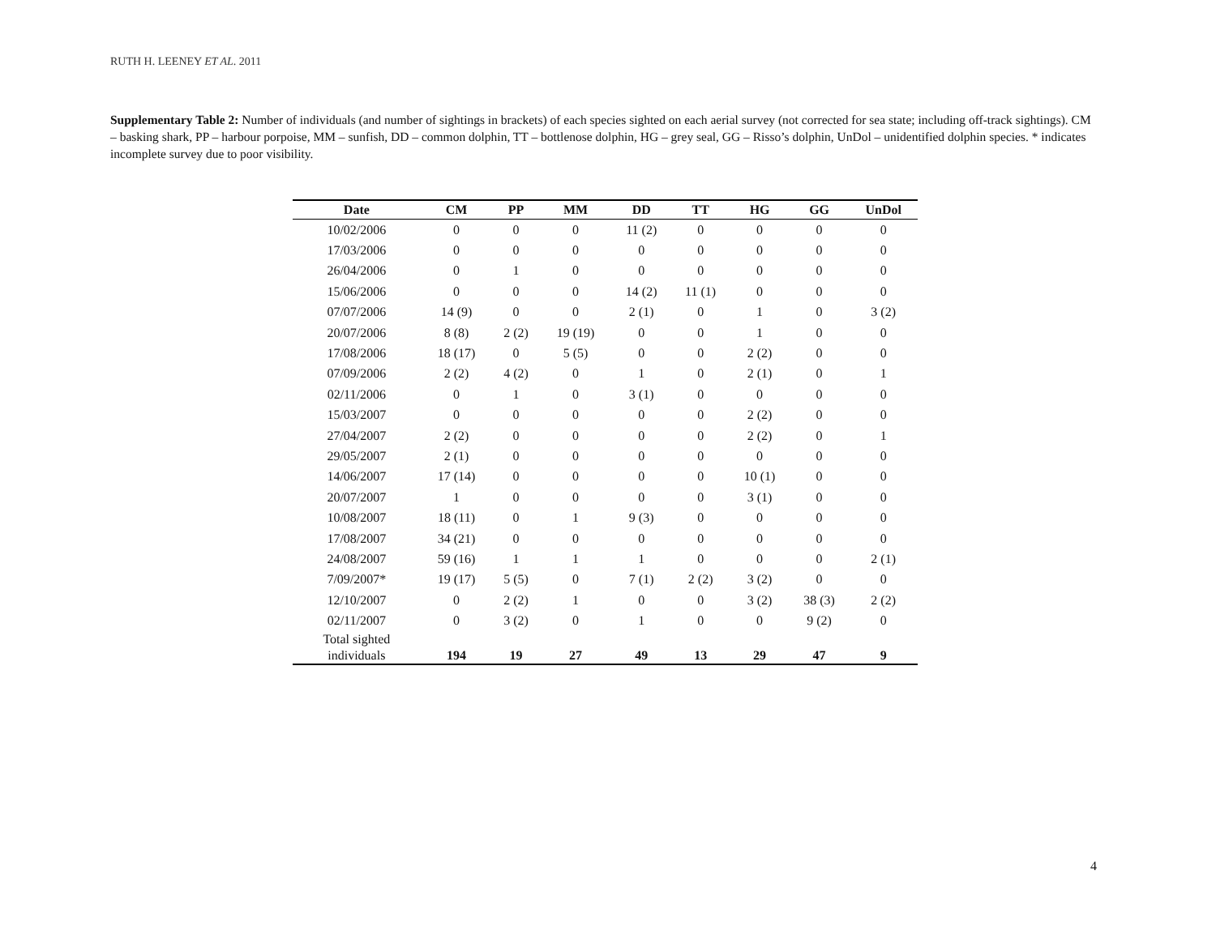RUTH H. LEENEY ET AL. 2011
Supplementary Table 2: Number of individuals (and number of sightings in brackets) of each species sighted on each aerial survey (not corrected for sea state; including off-track sightings). CM – basking shark, PP – harbour porpoise, MM – sunfish, DD – common dolphin, TT – bottlenose dolphin, HG – grey seal, GG – Risso’s dolphin, UnDol – unidentified dolphin species. * indicates incomplete survey due to poor visibility.
| Date | CM | PP | MM | DD | TT | HG | GG | UnDol |
| --- | --- | --- | --- | --- | --- | --- | --- | --- |
| 10/02/2006 | 0 | 0 | 0 | 11 (2) | 0 | 0 | 0 | 0 |
| 17/03/2006 | 0 | 0 | 0 | 0 | 0 | 0 | 0 | 0 |
| 26/04/2006 | 0 | 1 | 0 | 0 | 0 | 0 | 0 | 0 |
| 15/06/2006 | 0 | 0 | 0 | 14 (2) | 11 (1) | 0 | 0 | 0 |
| 07/07/2006 | 14 (9) | 0 | 0 | 2 (1) | 0 | 1 | 0 | 3 (2) |
| 20/07/2006 | 8 (8) | 2 (2) | 19 (19) | 0 | 0 | 1 | 0 | 0 |
| 17/08/2006 | 18 (17) | 0 | 5 (5) | 0 | 0 | 2 (2) | 0 | 0 |
| 07/09/2006 | 2 (2) | 4 (2) | 0 | 1 | 0 | 2 (1) | 0 | 1 |
| 02/11/2006 | 0 | 1 | 0 | 3 (1) | 0 | 0 | 0 | 0 |
| 15/03/2007 | 0 | 0 | 0 | 0 | 0 | 2 (2) | 0 | 0 |
| 27/04/2007 | 2 (2) | 0 | 0 | 0 | 0 | 2 (2) | 0 | 1 |
| 29/05/2007 | 2 (1) | 0 | 0 | 0 | 0 | 0 | 0 | 0 |
| 14/06/2007 | 17 (14) | 0 | 0 | 0 | 0 | 10 (1) | 0 | 0 |
| 20/07/2007 | 1 | 0 | 0 | 0 | 0 | 3 (1) | 0 | 0 |
| 10/08/2007 | 18 (11) | 0 | 1 | 9 (3) | 0 | 0 | 0 | 0 |
| 17/08/2007 | 34 (21) | 0 | 0 | 0 | 0 | 0 | 0 | 0 |
| 24/08/2007 | 59 (16) | 1 | 1 | 1 | 0 | 0 | 0 | 2 (1) |
| 7/09/2007* | 19 (17) | 5 (5) | 0 | 7 (1) | 2 (2) | 3 (2) | 0 | 0 |
| 12/10/2007 | 0 | 2 (2) | 1 | 0 | 0 | 3 (2) | 38 (3) | 2 (2) |
| 02/11/2007 | 0 | 3 (2) | 0 | 1 | 0 | 0 | 9 (2) | 0 |
| Total sighted individuals | 194 | 19 | 27 | 49 | 13 | 29 | 47 | 9 |
4